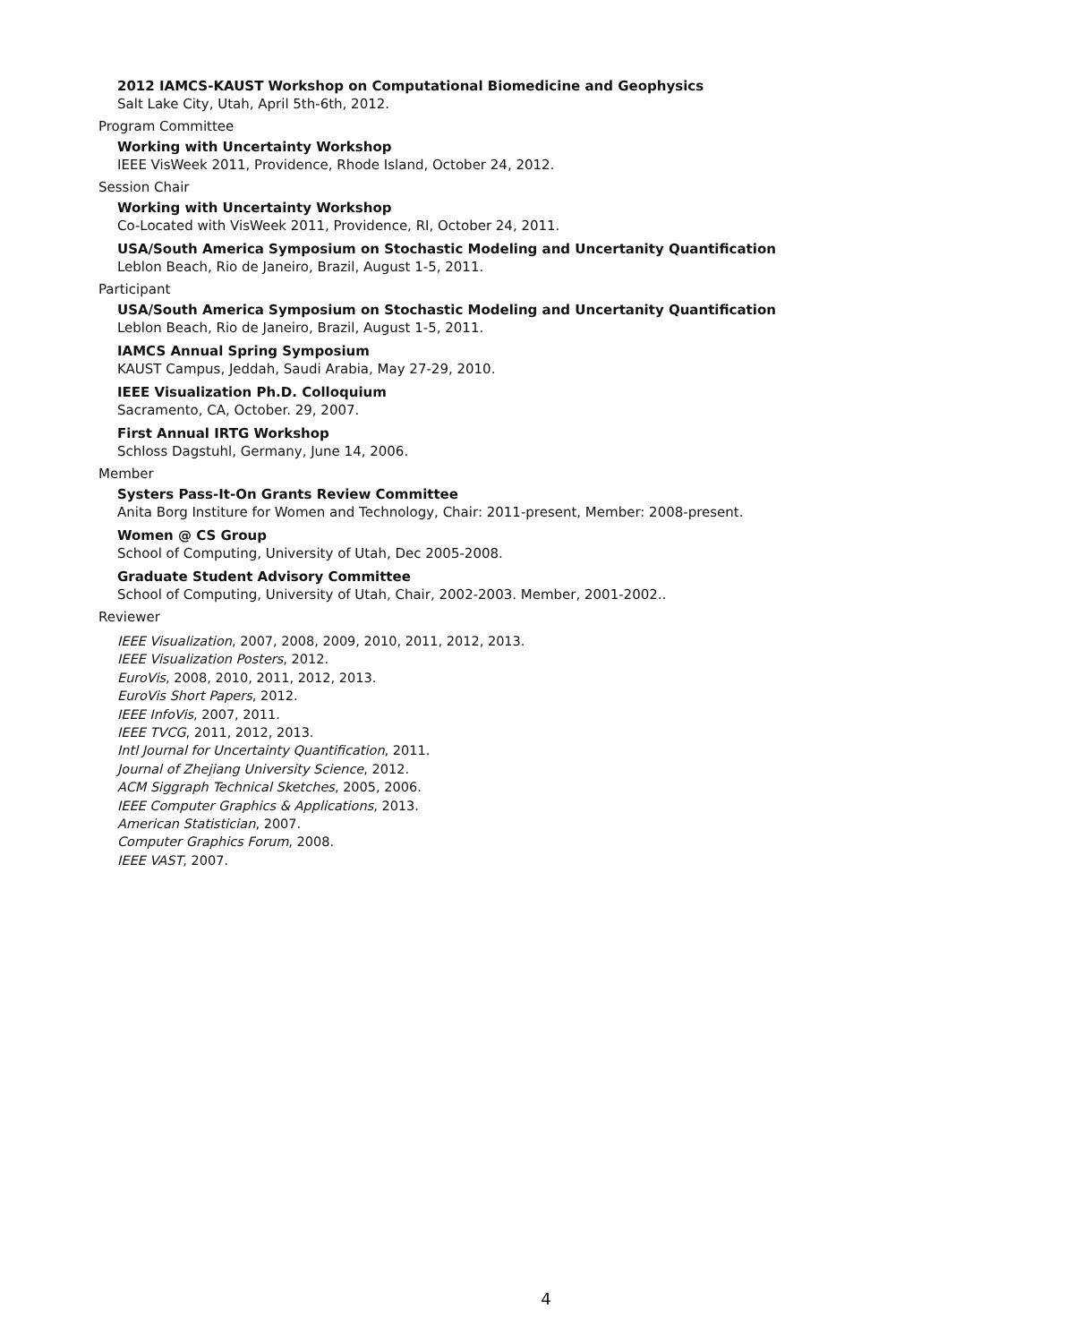2012 IAMCS-KAUST Workshop on Computational Biomedicine and Geophysics
Salt Lake City, Utah, April 5th-6th, 2012.
Program Committee
Working with Uncertainty Workshop
IEEE VisWeek 2011, Providence, Rhode Island, October 24, 2012.
Session Chair
Working with Uncertainty Workshop
Co-Located with VisWeek 2011, Providence, RI, October 24, 2011.
USA/South America Symposium on Stochastic Modeling and Uncertanity Quantification
Leblon Beach, Rio de Janeiro, Brazil, August 1-5, 2011.
Participant
USA/South America Symposium on Stochastic Modeling and Uncertanity Quantification
Leblon Beach, Rio de Janeiro, Brazil, August 1-5, 2011.
IAMCS Annual Spring Symposium
KAUST Campus, Jeddah, Saudi Arabia, May 27-29, 2010.
IEEE Visualization Ph.D. Colloquium
Sacramento, CA, October. 29, 2007.
First Annual IRTG Workshop
Schloss Dagstuhl, Germany, June 14, 2006.
Member
Systers Pass-It-On Grants Review Committee
Anita Borg Institure for Women and Technology, Chair: 2011-present, Member: 2008-present.
Women @ CS Group
School of Computing, University of Utah, Dec 2005-2008.
Graduate Student Advisory Committee
School of Computing, University of Utah, Chair, 2002-2003. Member, 2001-2002..
Reviewer
IEEE Visualization, 2007, 2008, 2009, 2010, 2011, 2012, 2013.
IEEE Visualization Posters, 2012.
EuroVis, 2008, 2010, 2011, 2012, 2013.
EuroVis Short Papers, 2012.
IEEE InfoVis, 2007, 2011.
IEEE TVCG, 2011, 2012, 2013.
Intl Journal for Uncertainty Quantification, 2011.
Journal of Zhejiang University Science, 2012.
ACM Siggraph Technical Sketches, 2005, 2006.
IEEE Computer Graphics & Applications, 2013.
American Statistician, 2007.
Computer Graphics Forum, 2008.
IEEE VAST, 2007.
4